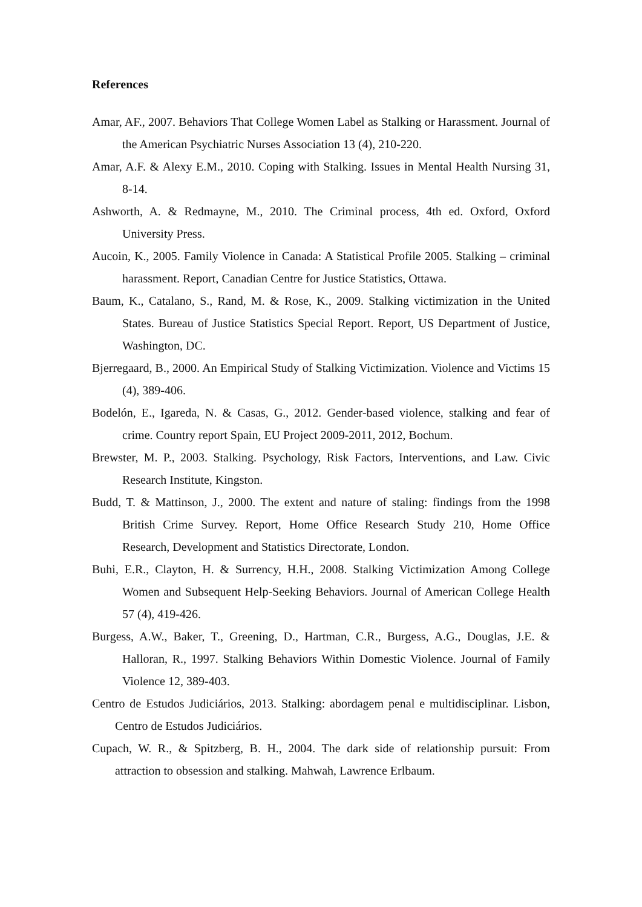References
Amar, AF., 2007. Behaviors That College Women Label as Stalking or Harassment. Journal of the American Psychiatric Nurses Association 13 (4), 210-220.
Amar, A.F. & Alexy E.M., 2010. Coping with Stalking. Issues in Mental Health Nursing 31, 8-14.
Ashworth, A. & Redmayne, M., 2010. The Criminal process, 4th ed. Oxford, Oxford University Press.
Aucoin, K., 2005. Family Violence in Canada: A Statistical Profile 2005. Stalking – criminal harassment. Report, Canadian Centre for Justice Statistics, Ottawa.
Baum, K., Catalano, S., Rand, M. & Rose, K., 2009. Stalking victimization in the United States. Bureau of Justice Statistics Special Report. Report, US Department of Justice, Washington, DC.
Bjerregaard, B., 2000. An Empirical Study of Stalking Victimization. Violence and Victims 15 (4), 389-406.
Bodelón, E., Igareda, N. & Casas, G., 2012. Gender-based violence, stalking and fear of crime. Country report Spain, EU Project 2009-2011, 2012, Bochum.
Brewster, M. P., 2003. Stalking. Psychology, Risk Factors, Interventions, and Law. Civic Research Institute, Kingston.
Budd, T. & Mattinson, J., 2000. The extent and nature of staling: findings from the 1998 British Crime Survey. Report, Home Office Research Study 210, Home Office Research, Development and Statistics Directorate, London.
Buhi, E.R., Clayton, H. & Surrency, H.H., 2008. Stalking Victimization Among College Women and Subsequent Help-Seeking Behaviors. Journal of American College Health 57 (4), 419-426.
Burgess, A.W., Baker, T., Greening, D., Hartman, C.R., Burgess, A.G., Douglas, J.E. & Halloran, R., 1997. Stalking Behaviors Within Domestic Violence. Journal of Family Violence 12, 389-403.
Centro de Estudos Judiciários, 2013. Stalking: abordagem penal e multidisciplinar. Lisbon, Centro de Estudos Judiciários.
Cupach, W. R., & Spitzberg, B. H., 2004. The dark side of relationship pursuit: From attraction to obsession and stalking. Mahwah, Lawrence Erlbaum.